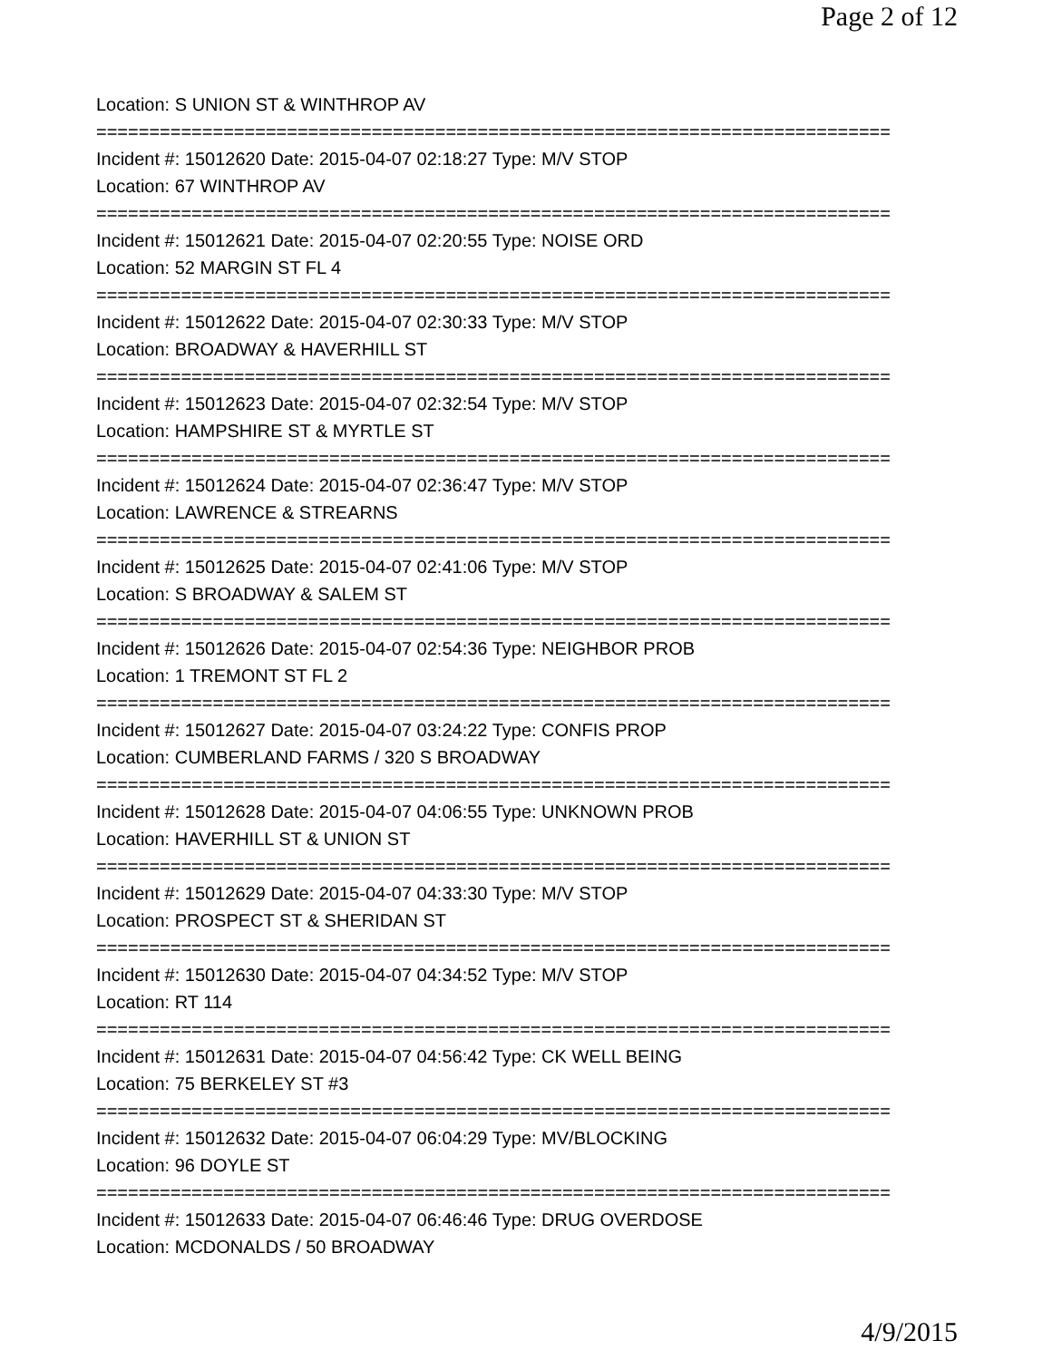Page 2 of 12
Location: S UNION ST & WINTHROP AV
===========================================================================
Incident #: 15012620 Date: 2015-04-07 02:18:27 Type: M/V STOP
Location: 67 WINTHROP AV
===========================================================================
Incident #: 15012621 Date: 2015-04-07 02:20:55 Type: NOISE ORD
Location: 52 MARGIN ST FL 4
===========================================================================
Incident #: 15012622 Date: 2015-04-07 02:30:33 Type: M/V STOP
Location: BROADWAY & HAVERHILL ST
===========================================================================
Incident #: 15012623 Date: 2015-04-07 02:32:54 Type: M/V STOP
Location: HAMPSHIRE ST & MYRTLE ST
===========================================================================
Incident #: 15012624 Date: 2015-04-07 02:36:47 Type: M/V STOP
Location: LAWRENCE & STREARNS
===========================================================================
Incident #: 15012625 Date: 2015-04-07 02:41:06 Type: M/V STOP
Location: S BROADWAY & SALEM ST
===========================================================================
Incident #: 15012626 Date: 2015-04-07 02:54:36 Type: NEIGHBOR PROB
Location: 1 TREMONT ST FL 2
===========================================================================
Incident #: 15012627 Date: 2015-04-07 03:24:22 Type: CONFIS PROP
Location: CUMBERLAND FARMS / 320 S BROADWAY
===========================================================================
Incident #: 15012628 Date: 2015-04-07 04:06:55 Type: UNKNOWN PROB
Location: HAVERHILL ST & UNION ST
===========================================================================
Incident #: 15012629 Date: 2015-04-07 04:33:30 Type: M/V STOP
Location: PROSPECT ST & SHERIDAN ST
===========================================================================
Incident #: 15012630 Date: 2015-04-07 04:34:52 Type: M/V STOP
Location: RT 114
===========================================================================
Incident #: 15012631 Date: 2015-04-07 04:56:42 Type: CK WELL BEING
Location: 75 BERKELEY ST #3
===========================================================================
Incident #: 15012632 Date: 2015-04-07 06:04:29 Type: MV/BLOCKING
Location: 96 DOYLE ST
===========================================================================
Incident #: 15012633 Date: 2015-04-07 06:46:46 Type: DRUG OVERDOSE
Location: MCDONALDS / 50 BROADWAY
4/9/2015